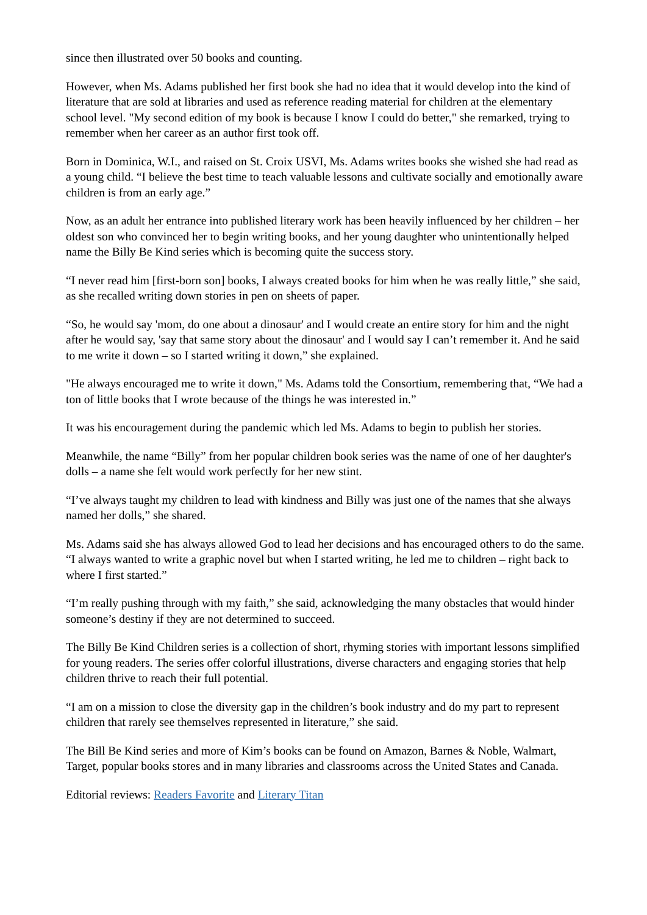since then illustrated over 50 books and counting.
However, when Ms. Adams published her first book she had no idea that it would develop into the kind of literature that are sold at libraries and used as reference reading material for children at the elementary school level. "My second edition of my book is because I know I could do better," she remarked, trying to remember when her career as an author first took off.
Born in Dominica, W.I., and raised on St. Croix USVI, Ms. Adams writes books she wished she had read as a young child. “I believe the best time to teach valuable lessons and cultivate socially and emotionally aware children is from an early age.”
Now, as an adult her entrance into published literary work has been heavily influenced by her children – her oldest son who convinced her to begin writing books, and her young daughter who unintentionally helped name the Billy Be Kind series which is becoming quite the success story.
“I never read him [first-born son] books, I always created books for him when he was really little,” she said, as she recalled writing down stories in pen on sheets of paper.
“So, he would say 'mom, do one about a dinosaur' and I would create an entire story for him and the night after he would say, 'say that same story about the dinosaur' and I would say I can’t remember it. And he said to me write it down – so I started writing it down,” she explained.
"He always encouraged me to write it down," Ms. Adams told the Consortium, remembering that, “We had a ton of little books that I wrote because of the things he was interested in.”
It was his encouragement during the pandemic which led Ms. Adams to begin to publish her stories.
Meanwhile, the name “Billy” from her popular children book series was the name of one of her daughter's dolls – a name she felt would work perfectly for her new stint.
“I’ve always taught my children to lead with kindness and Billy was just one of the names that she always named her dolls,” she shared.
Ms. Adams said she has always allowed God to lead her decisions and has encouraged others to do the same. “I always wanted to write a graphic novel but when I started writing, he led me to children – right back to where I first started.”
“I’m really pushing through with my faith,” she said, acknowledging the many obstacles that would hinder someone’s destiny if they are not determined to succeed.
The Billy Be Kind Children series is a collection of short, rhyming stories with important lessons simplified for young readers. The series offer colorful illustrations, diverse characters and engaging stories that help children thrive to reach their full potential.
“I am on a mission to close the diversity gap in the children’s book industry and do my part to represent children that rarely see themselves represented in literature,” she said.
The Bill Be Kind series and more of Kim’s books can be found on Amazon, Barnes & Noble, Walmart, Target, popular books stores and in many libraries and classrooms across the United States and Canada.
Editorial reviews: Readers Favorite and Literary Titan